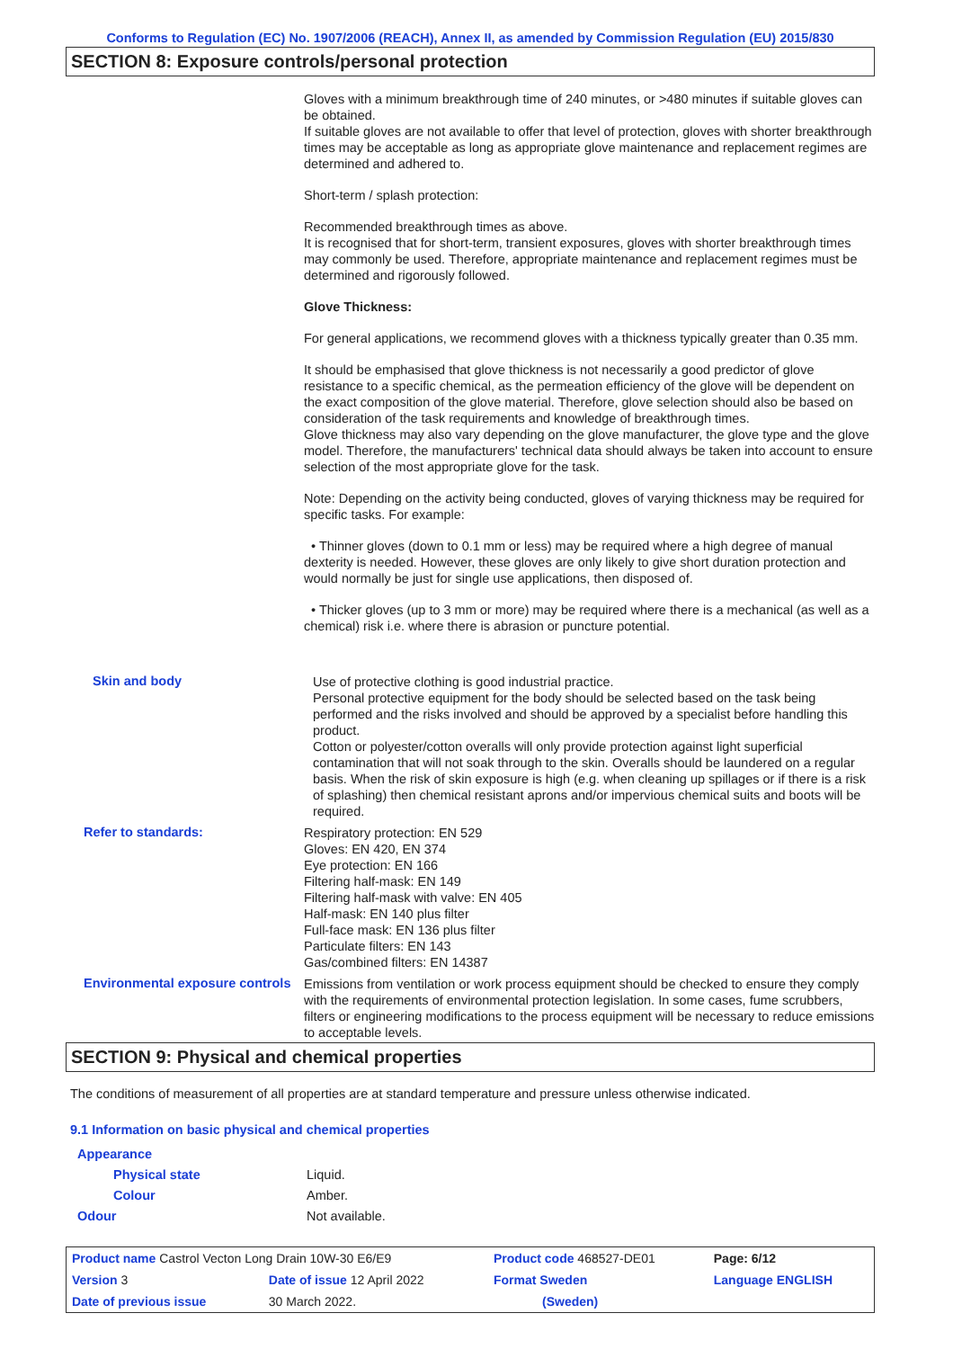Conforms to Regulation (EC) No. 1907/2006 (REACH), Annex II, as amended by Commission Regulation (EU) 2015/830
SECTION 8: Exposure controls/personal protection
Gloves with a minimum breakthrough time of 240 minutes, or >480 minutes if suitable gloves can be obtained.
If suitable gloves are not available to offer that level of protection, gloves with shorter breakthrough times may be acceptable as long as appropriate glove maintenance and replacement regimes are determined and adhered to.
Short-term / splash protection:
Recommended breakthrough times as above.
It is recognised that for short-term, transient exposures, gloves with shorter breakthrough times may commonly be used. Therefore, appropriate maintenance and replacement regimes must be determined and rigorously followed.
Glove Thickness:
For general applications, we recommend gloves with a thickness typically greater than 0.35 mm.
It should be emphasised that glove thickness is not necessarily a good predictor of glove resistance to a specific chemical, as the permeation efficiency of the glove will be dependent on the exact composition of the glove material. Therefore, glove selection should also be based on consideration of the task requirements and knowledge of breakthrough times.
Glove thickness may also vary depending on the glove manufacturer, the glove type and the glove model. Therefore, the manufacturers' technical data should always be taken into account to ensure selection of the most appropriate glove for the task.
Note: Depending on the activity being conducted, gloves of varying thickness may be required for specific tasks. For example:
• Thinner gloves (down to 0.1 mm or less) may be required where a high degree of manual dexterity is needed. However, these gloves are only likely to give short duration protection and would normally be just for single use applications, then disposed of.
• Thicker gloves (up to 3 mm or more) may be required where there is a mechanical (as well as a chemical) risk i.e. where there is abrasion or puncture potential.
Skin and body
Use of protective clothing is good industrial practice.
Personal protective equipment for the body should be selected based on the task being performed and the risks involved and should be approved by a specialist before handling this product.
Cotton or polyester/cotton overalls will only provide protection against light superficial contamination that will not soak through to the skin. Overalls should be laundered on a regular basis. When the risk of skin exposure is high (e.g. when cleaning up spillages or if there is a risk of splashing) then chemical resistant aprons and/or impervious chemical suits and boots will be required.
Refer to standards:
Respiratory protection: EN 529
Gloves: EN 420, EN 374
Eye protection: EN 166
Filtering half-mask: EN 149
Filtering half-mask with valve: EN 405
Half-mask: EN 140 plus filter
Full-face mask: EN 136 plus filter
Particulate filters: EN 143
Gas/combined filters: EN 14387
Environmental exposure controls
Emissions from ventilation or work process equipment should be checked to ensure they comply with the requirements of environmental protection legislation. In some cases, fume scrubbers, filters or engineering modifications to the process equipment will be necessary to reduce emissions to acceptable levels.
SECTION 9: Physical and chemical properties
The conditions of measurement of all properties are at standard temperature and pressure unless otherwise indicated.
9.1 Information on basic physical and chemical properties
Appearance
Physical state Liquid.
Colour Amber.
Odour Not available.
| Product name Castrol Vecton Long Drain 10W-30 E6/E9 | | Product code 468527-DE01 | Page: 6/12 |
| Version 3 | Date of issue 12 April 2022 | Format Sweden | Language ENGLISH |
| Date of previous issue | 30 March 2022. | (Sweden) | |